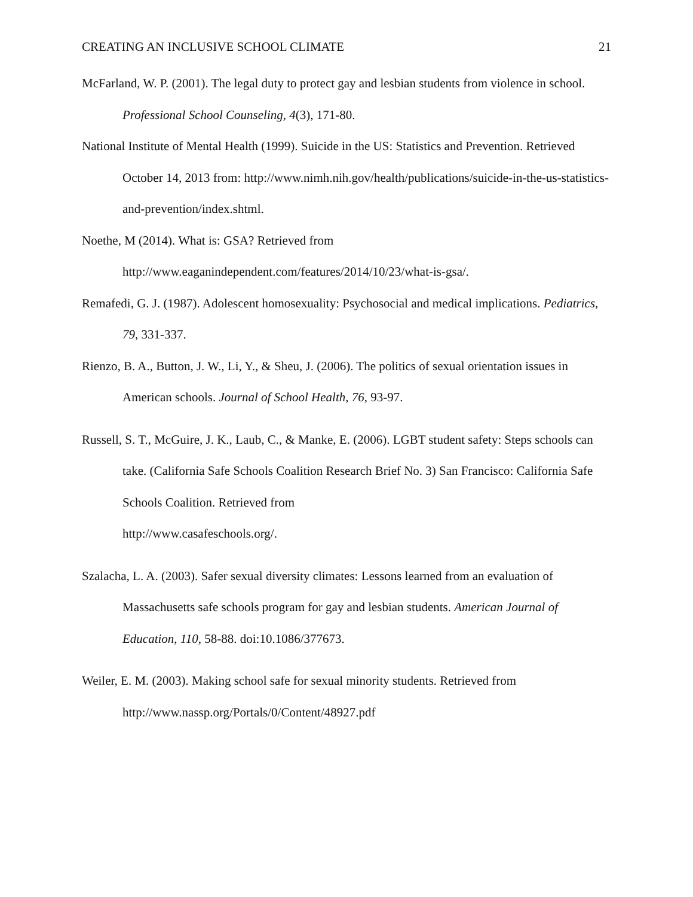CREATING AN INCLUSIVE SCHOOL CLIMATE 21
McFarland, W. P. (2001). The legal duty to protect gay and lesbian students from violence in school. Professional School Counseling, 4(3), 171-80.
National Institute of Mental Health (1999). Suicide in the US: Statistics and Prevention. Retrieved October 14, 2013 from: http://www.nimh.nih.gov/health/publications/suicide-in-the-us-statistics-and-prevention/index.shtml.
Noethe, M (2014). What is: GSA? Retrieved from
http://www.eaganindependent.com/features/2014/10/23/what-is-gsa/.
Remafedi, G. J. (1987). Adolescent homosexuality: Psychosocial and medical implications. Pediatrics, 79, 331-337.
Rienzo, B. A., Button, J. W., Li, Y., & Sheu, J. (2006). The politics of sexual orientation issues in American schools. Journal of School Health, 76, 93-97.
Russell, S. T., McGuire, J. K., Laub, C., & Manke, E. (2006). LGBT student safety: Steps schools can take. (California Safe Schools Coalition Research Brief No. 3) San Francisco: California Safe Schools Coalition. Retrieved from
http://www.casafeschools.org/.
Szalacha, L. A. (2003). Safer sexual diversity climates: Lessons learned from an evaluation of Massachusetts safe schools program for gay and lesbian students. American Journal of Education, 110, 58-88. doi:10.1086/377673.
Weiler, E. M. (2003). Making school safe for sexual minority students. Retrieved from
http://www.nassp.org/Portals/0/Content/48927.pdf